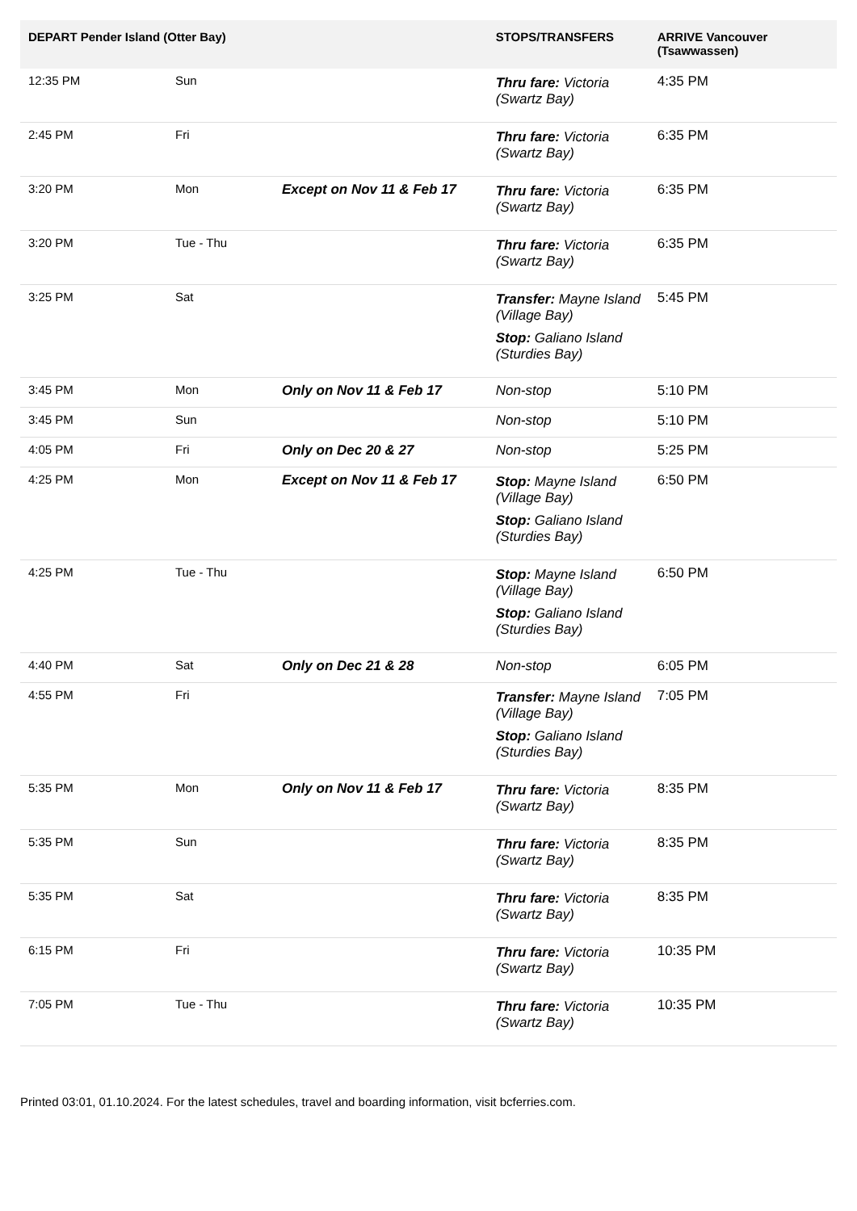| DEPART Pender Island (Otter Bay) | | | STOPS/TRANSFERS | ARRIVE Vancouver (Tsawwassen) |
| --- | --- | --- | --- | --- |
| 12:35 PM | Sun | | Thru fare: Victoria (Swartz Bay) | 4:35 PM |
| 2:45 PM | Fri | | Thru fare: Victoria (Swartz Bay) | 6:35 PM |
| 3:20 PM | Mon | Except on Nov 11 & Feb 17 | Thru fare: Victoria (Swartz Bay) | 6:35 PM |
| 3:20 PM | Tue - Thu | | Thru fare: Victoria (Swartz Bay) | 6:35 PM |
| 3:25 PM | Sat | | Transfer: Mayne Island (Village Bay) Stop: Galiano Island (Sturdies Bay) | 5:45 PM |
| 3:45 PM | Mon | Only on Nov 11 & Feb 17 | Non-stop | 5:10 PM |
| 3:45 PM | Sun | | Non-stop | 5:10 PM |
| 4:05 PM | Fri | Only on Dec 20 & 27 | Non-stop | 5:25 PM |
| 4:25 PM | Mon | Except on Nov 11 & Feb 17 | Stop: Mayne Island (Village Bay) Stop: Galiano Island (Sturdies Bay) | 6:50 PM |
| 4:25 PM | Tue - Thu | | Stop: Mayne Island (Village Bay) Stop: Galiano Island (Sturdies Bay) | 6:50 PM |
| 4:40 PM | Sat | Only on Dec 21 & 28 | Non-stop | 6:05 PM |
| 4:55 PM | Fri | | Transfer: Mayne Island (Village Bay) Stop: Galiano Island (Sturdies Bay) | 7:05 PM |
| 5:35 PM | Mon | Only on Nov 11 & Feb 17 | Thru fare: Victoria (Swartz Bay) | 8:35 PM |
| 5:35 PM | Sun | | Thru fare: Victoria (Swartz Bay) | 8:35 PM |
| 5:35 PM | Sat | | Thru fare: Victoria (Swartz Bay) | 8:35 PM |
| 6:15 PM | Fri | | Thru fare: Victoria (Swartz Bay) | 10:35 PM |
| 7:05 PM | Tue - Thu | | Thru fare: Victoria (Swartz Bay) | 10:35 PM |
Printed 03:01, 01.10.2024. For the latest schedules, travel and boarding information, visit bcferries.com.